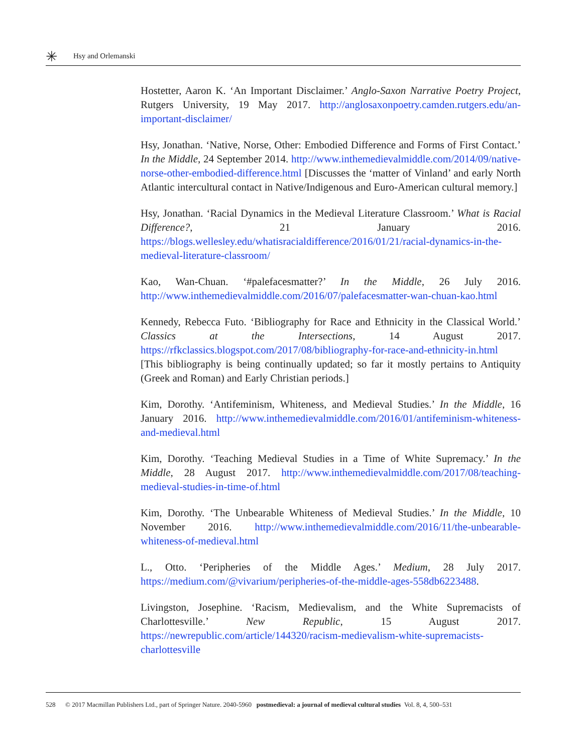✳ Hsy and Orlemanski
Hostetter, Aaron K. ‘An Important Disclaimer.’ Anglo-Saxon Narrative Poetry Project, Rutgers University, 19 May 2017. http://anglosaxonpoetry.camden.rutgers.edu/an-important-disclaimer/
Hsy, Jonathan. ‘Native, Norse, Other: Embodied Difference and Forms of First Contact.’ In the Middle, 24 September 2014. http://www.inthemedievalmiddle.com/2014/09/native-norse-other-embodied-difference.html [Discusses the ‘matter of Vinland’ and early North Atlantic intercultural contact in Native/Indigenous and Euro-American cultural memory.]
Hsy, Jonathan. ‘Racial Dynamics in the Medieval Literature Classroom.’ What is Racial Difference?, 21 January 2016. https://blogs.wellesley.edu/whatisracialdifference/2016/01/21/racial-dynamics-in-the-medieval-literature-classroom/
Kao, Wan-Chuan. ‘#palefacesmatter?’ In the Middle, 26 July 2016. http://www.inthemedievalmiddle.com/2016/07/palefacesmatter-wan-chuan-kao.html
Kennedy, Rebecca Futo. ‘Bibliography for Race and Ethnicity in the Classical World.’ Classics at the Intersections, 14 August 2017. https://rfkclassics.blogspot.com/2017/08/bibliography-for-race-and-ethnicity-in.html [This bibliography is being continually updated; so far it mostly pertains to Antiquity (Greek and Roman) and Early Christian periods.]
Kim, Dorothy. ‘Antifeminism, Whiteness, and Medieval Studies.’ In the Middle, 16 January 2016. http://www.inthemedievalmiddle.com/2016/01/antifeminism-whiteness-and-medieval.html
Kim, Dorothy. ‘Teaching Medieval Studies in a Time of White Supremacy.’ In the Middle, 28 August 2017. http://www.inthemedievalmiddle.com/2017/08/teaching-medieval-studies-in-time-of.html
Kim, Dorothy. ‘The Unbearable Whiteness of Medieval Studies.’ In the Middle, 10 November 2016. http://www.inthemedievalmiddle.com/2016/11/the-unbearable-whiteness-of-medieval.html
L., Otto. ‘Peripheries of the Middle Ages.’ Medium, 28 July 2017. https://medium.com/@vivarium/peripheries-of-the-middle-ages-558db6223488.
Livingston, Josephine. ‘Racism, Medievalism, and the White Supremacists of Charlottesville.’ New Republic, 15 August 2017. https://newrepublic.com/article/144320/racism-medievalism-white-supremacists-charlottesville
528 © 2017 Macmillan Publishers Ltd., part of Springer Nature. 2040-5960 postmedieval: a journal of medieval cultural studies Vol. 8, 4, 500–531